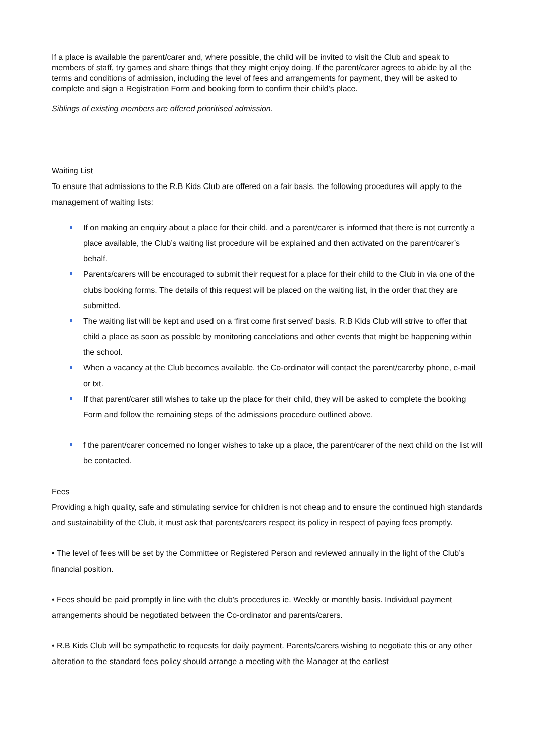If a place is available the parent/carer and, where possible, the child will be invited to visit the Club and speak to members of staff, try games and share things that they might enjoy doing. If the parent/carer agrees to abide by all the terms and conditions of admission, including the level of fees and arrangements for payment, they will be asked to complete and sign a Registration Form and booking form to confirm their child’s place.
Siblings of existing members are offered prioritised admission.
Waiting List
To ensure that admissions to the R.B Kids Club are offered on a fair basis, the following procedures will apply to the management of waiting lists:
If on making an enquiry about a place for their child, and a parent/carer is informed that there is not currently a place available, the Club’s waiting list procedure will be explained and then activated on the parent/carer’s behalf.
Parents/carers will be encouraged to submit their request for a place for their child to the Club in via one of the clubs booking forms. The details of this request will be placed on the waiting list, in the order that they are submitted.
The waiting list will be kept and used on a ‘first come first served’ basis. R.B Kids Club will strive to offer that child a place as soon as possible by monitoring cancelations and other events that might be happening within the school.
When a vacancy at the Club becomes available, the Co-ordinator will contact the parent/carerby phone, e-mail or txt.
If that parent/carer still wishes to take up the place for their child, they will be asked to complete the booking Form and follow the remaining steps of the admissions procedure outlined above.
f the parent/carer concerned no longer wishes to take up a place, the parent/carer of the next child on the list will be contacted.
Fees
Providing a high quality, safe and stimulating service for children is not cheap and to ensure the continued high standards and sustainability of the Club, it must ask that parents/carers respect its policy in respect of paying fees promptly.
• The level of fees will be set by the Committee or Registered Person and reviewed annually in the light of the Club’s financial position.
• Fees should be paid promptly in line with the club’s procedures ie. Weekly or monthly basis. Individual payment arrangements should be negotiated between the Co-ordinator and parents/carers.
• R.B Kids Club will be sympathetic to requests for daily payment. Parents/carers wishing to negotiate this or any other alteration to the standard fees policy should arrange a meeting with the Manager at the earliest